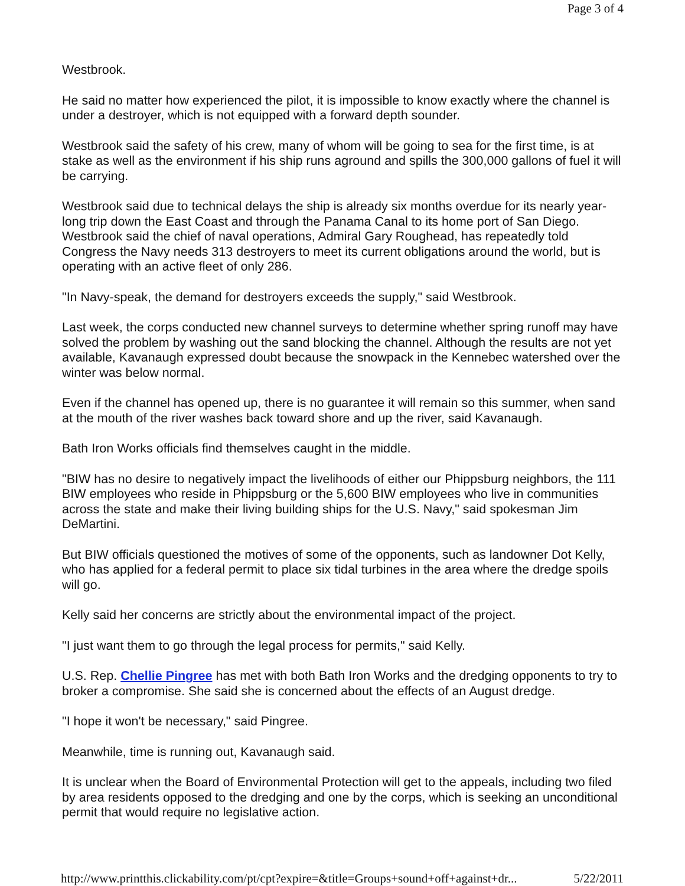Page 3 of 4
Westbrook.
He said no matter how experienced the pilot, it is impossible to know exactly where the channel is under a destroyer, which is not equipped with a forward depth sounder.
Westbrook said the safety of his crew, many of whom will be going to sea for the first time, is at stake as well as the environment if his ship runs aground and spills the 300,000 gallons of fuel it will be carrying.
Westbrook said due to technical delays the ship is already six months overdue for its nearly year-long trip down the East Coast and through the Panama Canal to its home port of San Diego. Westbrook said the chief of naval operations, Admiral Gary Roughead, has repeatedly told Congress the Navy needs 313 destroyers to meet its current obligations around the world, but is operating with an active fleet of only 286.
"In Navy-speak, the demand for destroyers exceeds the supply," said Westbrook.
Last week, the corps conducted new channel surveys to determine whether spring runoff may have solved the problem by washing out the sand blocking the channel. Although the results are not yet available, Kavanaugh expressed doubt because the snowpack in the Kennebec watershed over the winter was below normal.
Even if the channel has opened up, there is no guarantee it will remain so this summer, when sand at the mouth of the river washes back toward shore and up the river, said Kavanaugh.
Bath Iron Works officials find themselves caught in the middle.
"BIW has no desire to negatively impact the livelihoods of either our Phippsburg neighbors, the 111 BIW employees who reside in Phippsburg or the 5,600 BIW employees who live in communities across the state and make their living building ships for the U.S. Navy," said spokesman Jim DeMartini.
But BIW officials questioned the motives of some of the opponents, such as landowner Dot Kelly, who has applied for a federal permit to place six tidal turbines in the area where the dredge spoils will go.
Kelly said her concerns are strictly about the environmental impact of the project.
"I just want them to go through the legal process for permits," said Kelly.
U.S. Rep. Chellie Pingree has met with both Bath Iron Works and the dredging opponents to try to broker a compromise. She said she is concerned about the effects of an August dredge.
"I hope it won't be necessary," said Pingree.
Meanwhile, time is running out, Kavanaugh said.
It is unclear when the Board of Environmental Protection will get to the appeals, including two filed by area residents opposed to the dredging and one by the corps, which is seeking an unconditional permit that would require no legislative action.
http://www.printthis.clickability.com/pt/cpt?expire=&title=Groups+sound+off+against+dr... 5/22/2011